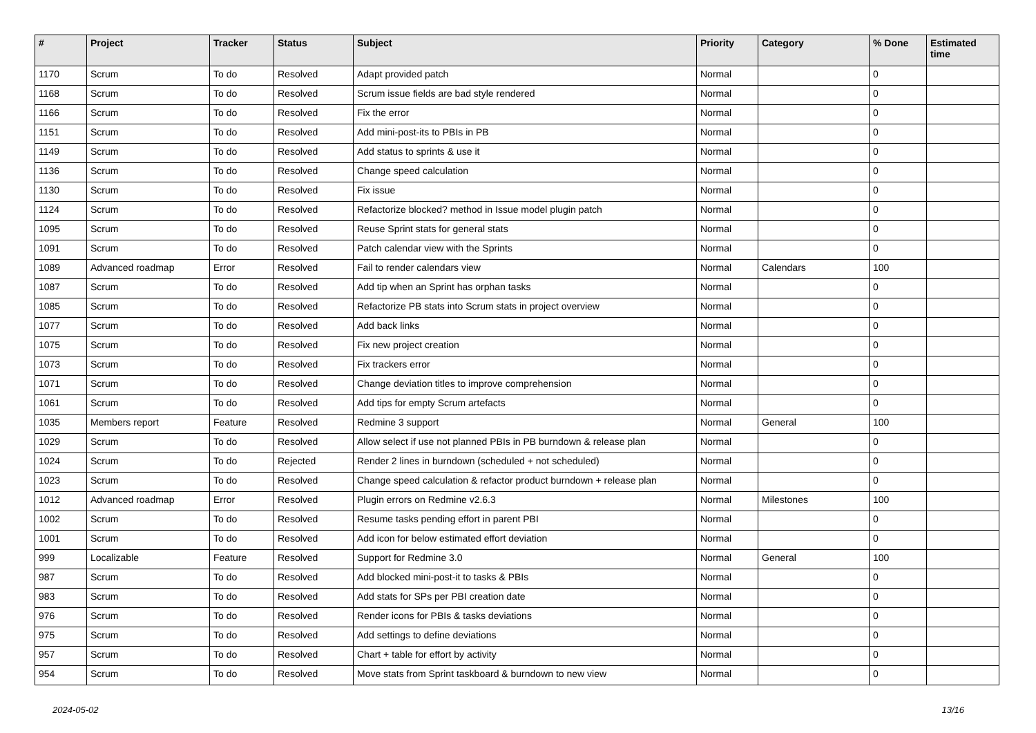| # | Project | Tracker | Status | Subject | Priority | Category | % Done | Estimated time |
| --- | --- | --- | --- | --- | --- | --- | --- | --- |
| 1170 | Scrum | To do | Resolved | Adapt provided patch | Normal | | 0 | |
| 1168 | Scrum | To do | Resolved | Scrum issue fields are bad style rendered | Normal | | 0 | |
| 1166 | Scrum | To do | Resolved | Fix the error | Normal | | 0 | |
| 1151 | Scrum | To do | Resolved | Add mini-post-its to PBIs in PB | Normal | | 0 | |
| 1149 | Scrum | To do | Resolved | Add status to sprints & use it | Normal | | 0 | |
| 1136 | Scrum | To do | Resolved | Change speed calculation | Normal | | 0 | |
| 1130 | Scrum | To do | Resolved | Fix issue | Normal | | 0 | |
| 1124 | Scrum | To do | Resolved | Refactorize blocked? method in Issue model plugin patch | Normal | | 0 | |
| 1095 | Scrum | To do | Resolved | Reuse Sprint stats for general stats | Normal | | 0 | |
| 1091 | Scrum | To do | Resolved | Patch calendar view with the Sprints | Normal | | 0 | |
| 1089 | Advanced roadmap | Error | Resolved | Fail to render calendars view | Normal | Calendars | 100 | |
| 1087 | Scrum | To do | Resolved | Add tip when an Sprint has orphan tasks | Normal | | 0 | |
| 1085 | Scrum | To do | Resolved | Refactorize PB stats into Scrum stats in project overview | Normal | | 0 | |
| 1077 | Scrum | To do | Resolved | Add back links | Normal | | 0 | |
| 1075 | Scrum | To do | Resolved | Fix new project creation | Normal | | 0 | |
| 1073 | Scrum | To do | Resolved | Fix trackers error | Normal | | 0 | |
| 1071 | Scrum | To do | Resolved | Change deviation titles to improve comprehension | Normal | | 0 | |
| 1061 | Scrum | To do | Resolved | Add tips for empty Scrum artefacts | Normal | | 0 | |
| 1035 | Members report | Feature | Resolved | Redmine 3 support | Normal | General | 100 | |
| 1029 | Scrum | To do | Resolved | Allow select if use not planned PBIs in PB burndown & release plan | Normal | | 0 | |
| 1024 | Scrum | To do | Rejected | Render 2 lines in burndown (scheduled + not scheduled) | Normal | | 0 | |
| 1023 | Scrum | To do | Resolved | Change speed calculation & refactor product burndown + release plan | Normal | | 0 | |
| 1012 | Advanced roadmap | Error | Resolved | Plugin errors on Redmine v2.6.3 | Normal | Milestones | 100 | |
| 1002 | Scrum | To do | Resolved | Resume tasks pending effort in parent PBI | Normal | | 0 | |
| 1001 | Scrum | To do | Resolved | Add icon for below estimated effort deviation | Normal | | 0 | |
| 999 | Localizable | Feature | Resolved | Support for Redmine 3.0 | Normal | General | 100 | |
| 987 | Scrum | To do | Resolved | Add blocked mini-post-it to tasks & PBIs | Normal | | 0 | |
| 983 | Scrum | To do | Resolved | Add stats for SPs per PBI creation date | Normal | | 0 | |
| 976 | Scrum | To do | Resolved | Render icons for PBIs & tasks deviations | Normal | | 0 | |
| 975 | Scrum | To do | Resolved | Add settings to define deviations | Normal | | 0 | |
| 957 | Scrum | To do | Resolved | Chart + table for effort by activity | Normal | | 0 | |
| 954 | Scrum | To do | Resolved | Move stats from Sprint taskboard & burndown to new view | Normal | | 0 | |
2024-05-02 13/16